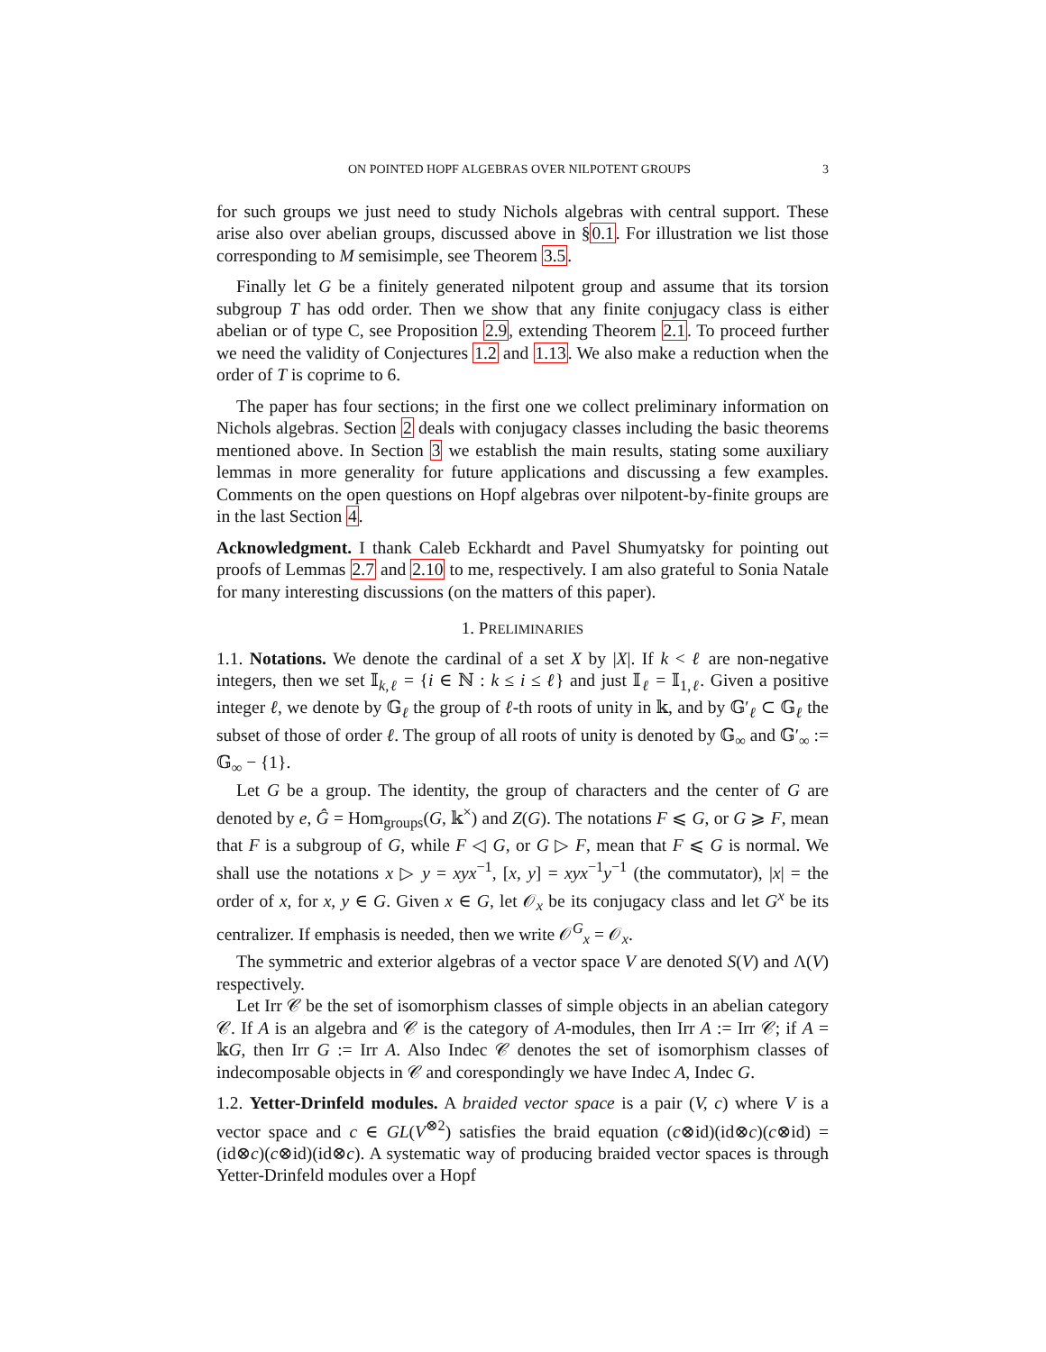ON POINTED HOPF ALGEBRAS OVER NILPOTENT GROUPS 3
for such groups we just need to study Nichols algebras with central support. These arise also over abelian groups, discussed above in §0.1. For illustration we list those corresponding to M semisimple, see Theorem 3.5.
Finally let G be a finitely generated nilpotent group and assume that its torsion subgroup T has odd order. Then we show that any finite conjugacy class is either abelian or of type C, see Proposition 2.9, extending Theorem 2.1. To proceed further we need the validity of Conjectures 1.2 and 1.13. We also make a reduction when the order of T is coprime to 6.
The paper has four sections; in the first one we collect preliminary information on Nichols algebras. Section 2 deals with conjugacy classes including the basic theorems mentioned above. In Section 3 we establish the main results, stating some auxiliary lemmas in more generality for future applications and discussing a few examples. Comments on the open questions on Hopf algebras over nilpotent-by-finite groups are in the last Section 4.
Acknowledgment. I thank Caleb Eckhardt and Pavel Shumyatsky for pointing out proofs of Lemmas 2.7 and 2.10 to me, respectively. I am also grateful to Sonia Natale for many interesting discussions (on the matters of this paper).
1. PRELIMINARIES
1.1. Notations. We denote the cardinal of a set X by |X|. If k < ℓ are non-negative integers, then we set 𝕀<sub>k,ℓ</sub> = {i ∈ ℕ : k ≤ i ≤ ℓ} and just 𝕀<sub>ℓ</sub> = 𝕀<sub>1,ℓ</sub>. Given a positive integer ℓ, we denote by 𝔾<sub>ℓ</sub> the group of ℓ-th roots of unity in 𝕜, and by 𝔾′<sub>ℓ</sub> ⊂ 𝔾<sub>ℓ</sub> the subset of those of order ℓ. The group of all roots of unity is denoted by 𝔾<sub>∞</sub> and 𝔾′<sub>∞</sub> := 𝔾<sub>∞</sub> − {1}.
Let G be a group. The identity, the group of characters and the center of G are denoted by e, Ĝ = Hom<sub>groups</sub>(G, 𝕜<sup>×</sup>) and Z(G). The notations F ⩽ G, or G ⩾ F, mean that F is a subgroup of G, while F ◁ G, or G ▷ F, mean that F ⩽ G is normal. We shall use the notations x ▷ y = xyx<sup>−1</sup>, [x, y] = xyx<sup>−1</sup>y<sup>−1</sup> (the commutator), |x| = the order of x, for x, y ∈ G. Given x ∈ G, let 𝒪<sub>x</sub> be its conjugacy class and let G<sup>x</sup> be its centralizer. If emphasis is needed, then we write 𝒪<sup>G</sup><sub>x</sub> = 𝒪<sub>x</sub>.
The symmetric and exterior algebras of a vector space V are denoted S(V) and Λ(V) respectively.
Let Irr 𝒞 be the set of isomorphism classes of simple objects in an abelian category 𝒞. If A is an algebra and 𝒞 is the category of A-modules, then Irr A := Irr 𝒞; if A = 𝕜G, then Irr G := Irr A. Also Indec 𝒞 denotes the set of isomorphism classes of indecomposable objects in 𝒞 and corespondingly we have Indec A, Indec G.
1.2. Yetter-Drinfeld modules. A braided vector space is a pair (V, c) where V is a vector space and c ∈ GL(V<sup>⊗2</sup>) satisfies the braid equation (c⊗id)(id⊗c)(c⊗id) = (id⊗c)(c⊗id)(id⊗c). A systematic way of producing braided vector spaces is through Yetter-Drinfeld modules over a Hopf